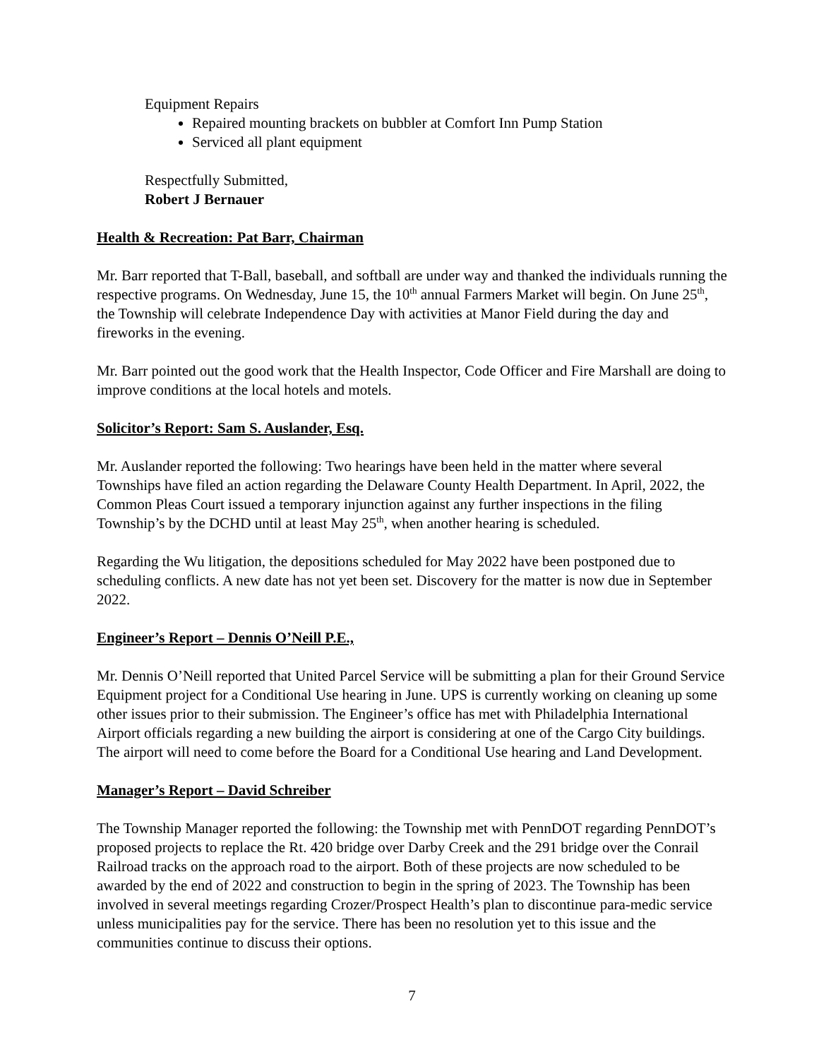Equipment Repairs
Repaired mounting brackets on bubbler at Comfort Inn Pump Station
Serviced all plant equipment
Respectfully Submitted,
Robert J Bernauer
Health & Recreation: Pat Barr, Chairman
Mr. Barr reported that T-Ball, baseball, and softball are under way and thanked the individuals running the respective programs. On Wednesday, June 15, the 10<sup>th</sup> annual Farmers Market will begin. On June 25<sup>th</sup>, the Township will celebrate Independence Day with activities at Manor Field during the day and fireworks in the evening.
Mr. Barr pointed out the good work that the Health Inspector, Code Officer and Fire Marshall are doing to improve conditions at the local hotels and motels.
Solicitor’s Report: Sam S. Auslander, Esq.
Mr. Auslander reported the following: Two hearings have been held in the matter where several Townships have filed an action regarding the Delaware County Health Department. In April, 2022, the Common Pleas Court issued a temporary injunction against any further inspections in the filing Township’s by the DCHD until at least May 25<sup>th</sup>, when another hearing is scheduled.
Regarding the Wu litigation, the depositions scheduled for May 2022 have been postponed due to scheduling conflicts. A new date has not yet been set. Discovery for the matter is now due in September 2022.
Engineer’s Report – Dennis O’Neill P.E.,
Mr. Dennis O’Neill reported that United Parcel Service will be submitting a plan for their Ground Service Equipment project for a Conditional Use hearing in June. UPS is currently working on cleaning up some other issues prior to their submission. The Engineer’s office has met with Philadelphia International Airport officials regarding a new building the airport is considering at one of the Cargo City buildings. The airport will need to come before the Board for a Conditional Use hearing and Land Development.
Manager’s Report – David Schreiber
The Township Manager reported the following: the Township met with PennDOT regarding PennDOT’s proposed projects to replace the Rt. 420 bridge over Darby Creek and the 291 bridge over the Conrail Railroad tracks on the approach road to the airport. Both of these projects are now scheduled to be awarded by the end of 2022 and construction to begin in the spring of 2023. The Township has been involved in several meetings regarding Crozer/Prospect Health’s plan to discontinue para-medic service unless municipalities pay for the service. There has been no resolution yet to this issue and the communities continue to discuss their options.
7